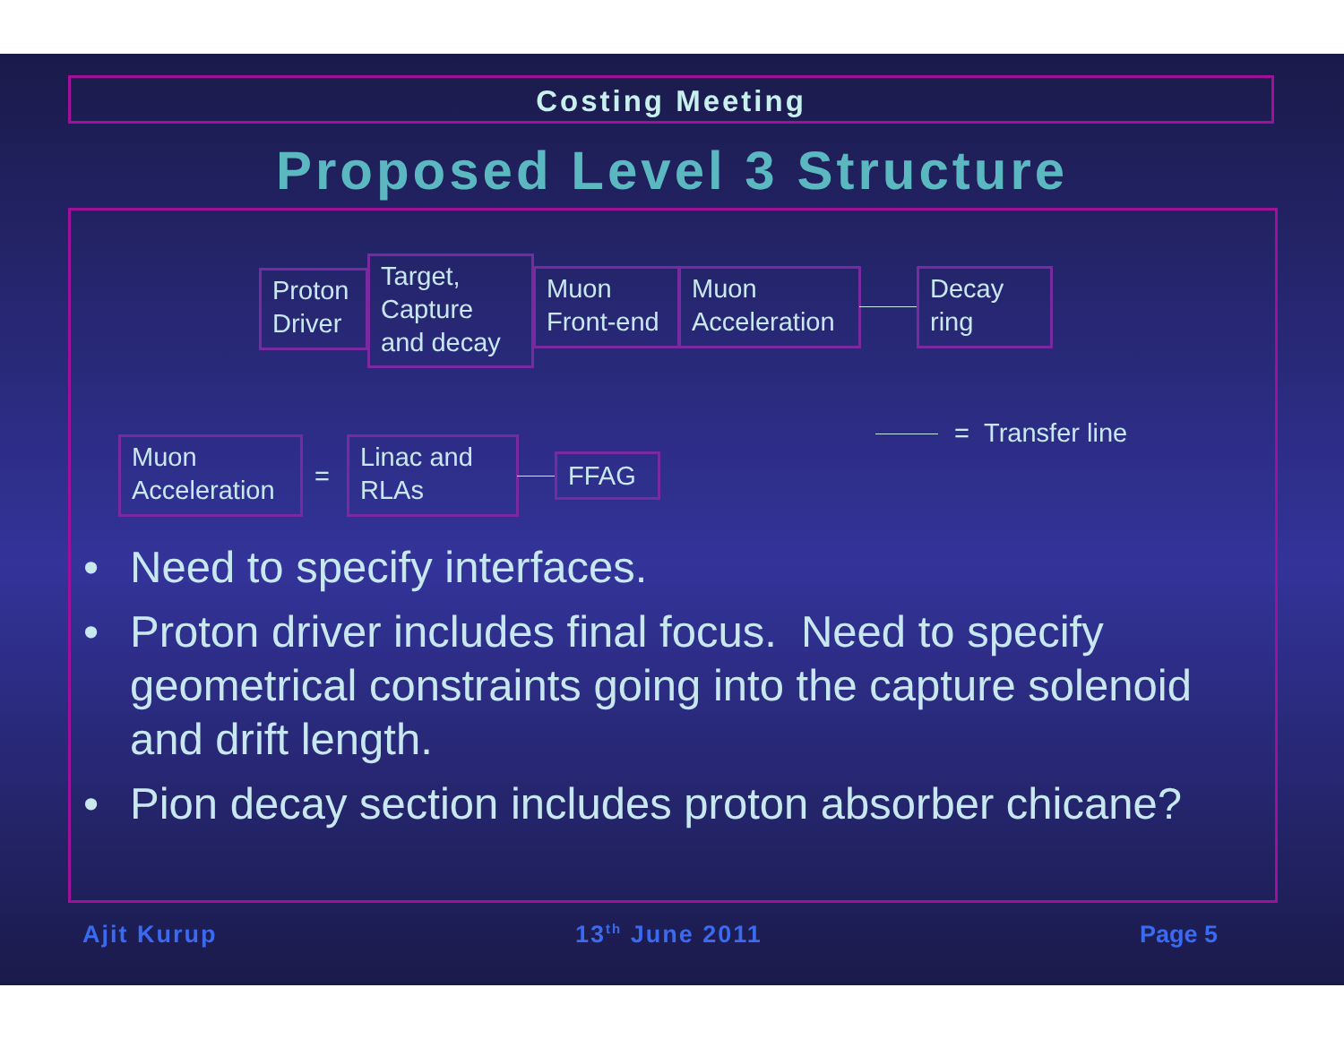Costing Meeting
Proposed Level 3 Structure
Proton Driver
Target, Capture and decay
Muon Front-end
Muon Acceleration
Decay ring
= Transfer line
Muon Acceleration
=
Linac and RLAs
FFAG
• Need to specify interfaces.
• Proton driver includes final focus. Need to specify geometrical constraints going into the capture solenoid and drift length.
• Pion decay section includes proton absorber chicane?
Ajit Kurup 13<sup>th</sup> June 2011 Page 5